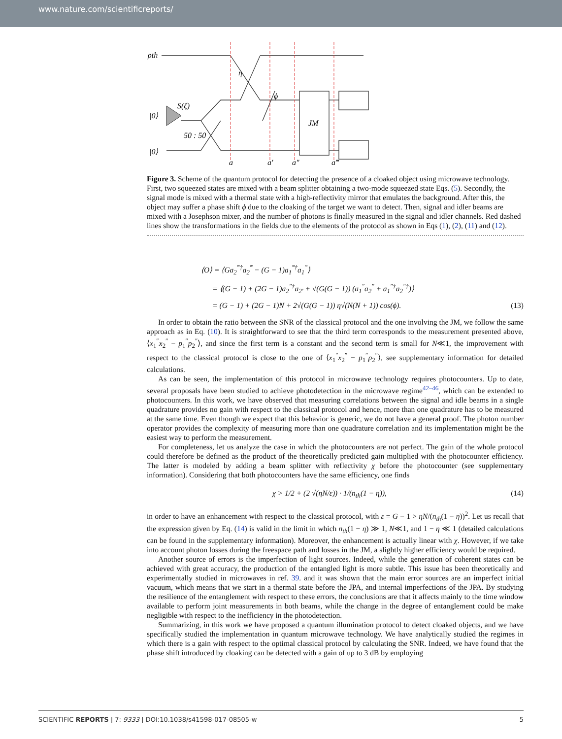www.nature.com/scientificreports/
ρth
|0⟩
|0⟩
S(ζ)
50 : 50
η
ϕ
JM
a
a′
a″
a‴
Figure 3. Scheme of the quantum protocol for detecting the presence of a cloaked object using microwave technology. First, two squeezed states are mixed with a beam splitter obtaining a two-mode squeezed state Eqs. (5). Secondly, the signal mode is mixed with a thermal state with a high-reflectivity mirror that emulates the background. After this, the object may suffer a phase shift ϕ due to the cloaking of the target we want to detect. Then, signal and idler beams are mixed with a Josephson mixer, and the number of photons is finally measured in the signal and idler channels. Red dashed lines show the transformations in the fields due to the elements of the protocol as shown in Eqs (1), (2), (11) and (12).
⟨O⟩ = ⟨Ga<sub>2</sub><sup>‴†</sup>a<sub>2</sub><sup>‴</sup> − (G − 1)a<sub>1</sub><sup>‴†</sup>a<sub>1</sub><sup>‴</sup>⟩
= ⟨(G − 1) + (2G − 1)a<sub>2</sub><sup>″†</sup>a<sub>2′</sub> + √(G(G − 1)) (a<sub>1</sub><sup>″</sup>a<sub>2</sub><sup>″</sup> + a<sub>1</sub><sup>″†</sup>a<sub>2</sub><sup>″†</sup>)⟩
= (G − 1) + (2G − 1)N + 2√(G(G − 1)) η√(N(N + 1)) cos(ϕ). (13)
In order to obtain the ratio between the SNR of the classical protocol and the one involving the JM, we follow the same approach as in Eq. (10). It is straightforward to see that the third term corresponds to the measurement presented above, ⟨x<sub>1</sub><sup>″</sup>x<sub>2</sub><sup>″</sup> − p<sub>1</sub><sup>″</sup>p<sub>2</sub><sup>″</sup>⟩, and since the first term is a constant and the second term is small for N≪1, the improvement with respect to the classical protocol is close to the one of ⟨x<sub>1</sub><sup>″</sup>x<sub>2</sub><sup>″</sup> − p<sub>1</sub><sup>″</sup>p<sub>2</sub><sup>″</sup>⟩, see supplementary information for detailed calculations.
As can be seen, the implementation of this protocol in microwave technology requires photocounters. Up to date, several proposals have been studied to achieve photodetection in the microwave regime<sup>42–46</sup>, which can be extended to photocounters. In this work, we have observed that measuring correlations between the signal and idle beams in a single quadrature provides no gain with respect to the classical protocol and hence, more than one quadrature has to be measured at the same time. Even though we expect that this behavior is generic, we do not have a general proof. The photon number operator provides the complexity of measuring more than one quadrature correlation and its implementation might be the easiest way to perform the measurement.
For completeness, let us analyze the case in which the photocounters are not perfect. The gain of the whole protocol could therefore be defined as the product of the theoretically predicted gain multiplied with the photocounter efficiency. The latter is modeled by adding a beam splitter with reflectivity χ before the photocounter (see supplementary information). Considering that both photocounters have the same efficiency, one finds
χ > 1/2 + (2 √(ηN/ε)) · 1/(n<sub>th</sub>(1 − η)), (14)
in order to have an enhancement with respect to the classical protocol, with ε = G − 1 > ηN/(n<sub>th</sub>(1 − η))<sup>2</sup>. Let us recall that the expression given by Eq. (14) is valid in the limit in which n<sub>th</sub>(1 − η) ≫ 1, N≪1, and 1 − η ≪ 1 (detailed calculations can be found in the supplementary information). Moreover, the enhancement is actually linear with χ. However, if we take into account photon losses during the freespace path and losses in the JM, a slightly higher efficiency would be required.
Another source of errors is the imperfection of light sources. Indeed, while the generation of coherent states can be achieved with great accuracy, the production of the entangled light is more subtle. This issue has been theoretically and experimentally studied in microwaves in ref. 39. and it was shown that the main error sources are an imperfect initial vacuum, which means that we start in a thermal state before the JPA, and internal imperfections of the JPA. By studying the resilience of the entanglement with respect to these errors, the conclusions are that it affects mainly to the time window available to perform joint measurements in both beams, while the change in the degree of entanglement could be make negligible with respect to the inefficiency in the photodetection.
Summarizing, in this work we have proposed a quantum illumination protocol to detect cloaked objects, and we have specifically studied the implementation in quantum microwave technology. We have analytically studied the regimes in which there is a gain with respect to the optimal classical protocol by calculating the SNR. Indeed, we have found that the phase shift introduced by cloaking can be detected with a gain of up to 3 dB by employing
SCIENTIFIC REPORTS | 7: 9333 | DOI:10.1038/s41598-017-08505-w 5